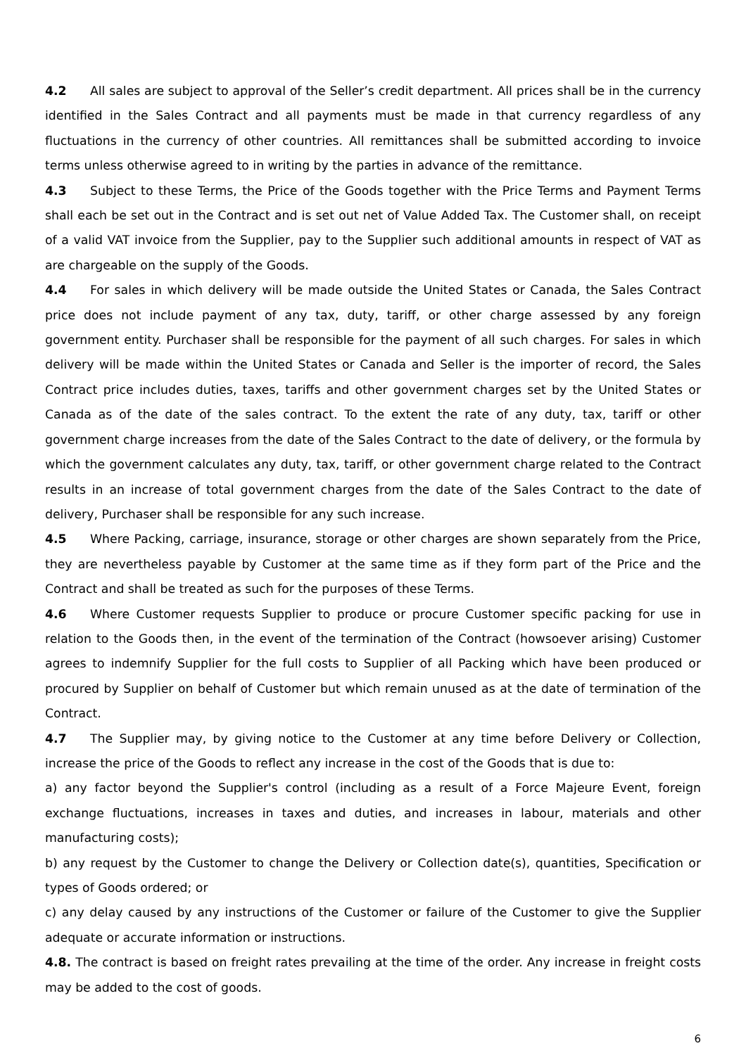4.2 All sales are subject to approval of the Seller’s credit department. All prices shall be in the currency identified in the Sales Contract and all payments must be made in that currency regardless of any fluctuations in the currency of other countries. All remittances shall be submitted according to invoice terms unless otherwise agreed to in writing by the parties in advance of the remittance.
4.3 Subject to these Terms, the Price of the Goods together with the Price Terms and Payment Terms shall each be set out in the Contract and is set out net of Value Added Tax. The Customer shall, on receipt of a valid VAT invoice from the Supplier, pay to the Supplier such additional amounts in respect of VAT as are chargeable on the supply of the Goods.
4.4 For sales in which delivery will be made outside the United States or Canada, the Sales Contract price does not include payment of any tax, duty, tariff, or other charge assessed by any foreign government entity. Purchaser shall be responsible for the payment of all such charges. For sales in which delivery will be made within the United States or Canada and Seller is the importer of record, the Sales Contract price includes duties, taxes, tariffs and other government charges set by the United States or Canada as of the date of the sales contract. To the extent the rate of any duty, tax, tariff or other government charge increases from the date of the Sales Contract to the date of delivery, or the formula by which the government calculates any duty, tax, tariff, or other government charge related to the Contract results in an increase of total government charges from the date of the Sales Contract to the date of delivery, Purchaser shall be responsible for any such increase.
4.5 Where Packing, carriage, insurance, storage or other charges are shown separately from the Price, they are nevertheless payable by Customer at the same time as if they form part of the Price and the Contract and shall be treated as such for the purposes of these Terms.
4.6 Where Customer requests Supplier to produce or procure Customer specific packing for use in relation to the Goods then, in the event of the termination of the Contract (howsoever arising) Customer agrees to indemnify Supplier for the full costs to Supplier of all Packing which have been produced or procured by Supplier on behalf of Customer but which remain unused as at the date of termination of the Contract.
4.7 The Supplier may, by giving notice to the Customer at any time before Delivery or Collection, increase the price of the Goods to reflect any increase in the cost of the Goods that is due to:
a) any factor beyond the Supplier's control (including as a result of a Force Majeure Event, foreign exchange fluctuations, increases in taxes and duties, and increases in labour, materials and other manufacturing costs);
b) any request by the Customer to change the Delivery or Collection date(s), quantities, Specification or types of Goods ordered; or
c) any delay caused by any instructions of the Customer or failure of the Customer to give the Supplier adequate or accurate information or instructions.
4.8. The contract is based on freight rates prevailing at the time of the order. Any increase in freight costs may be added to the cost of goods.
6